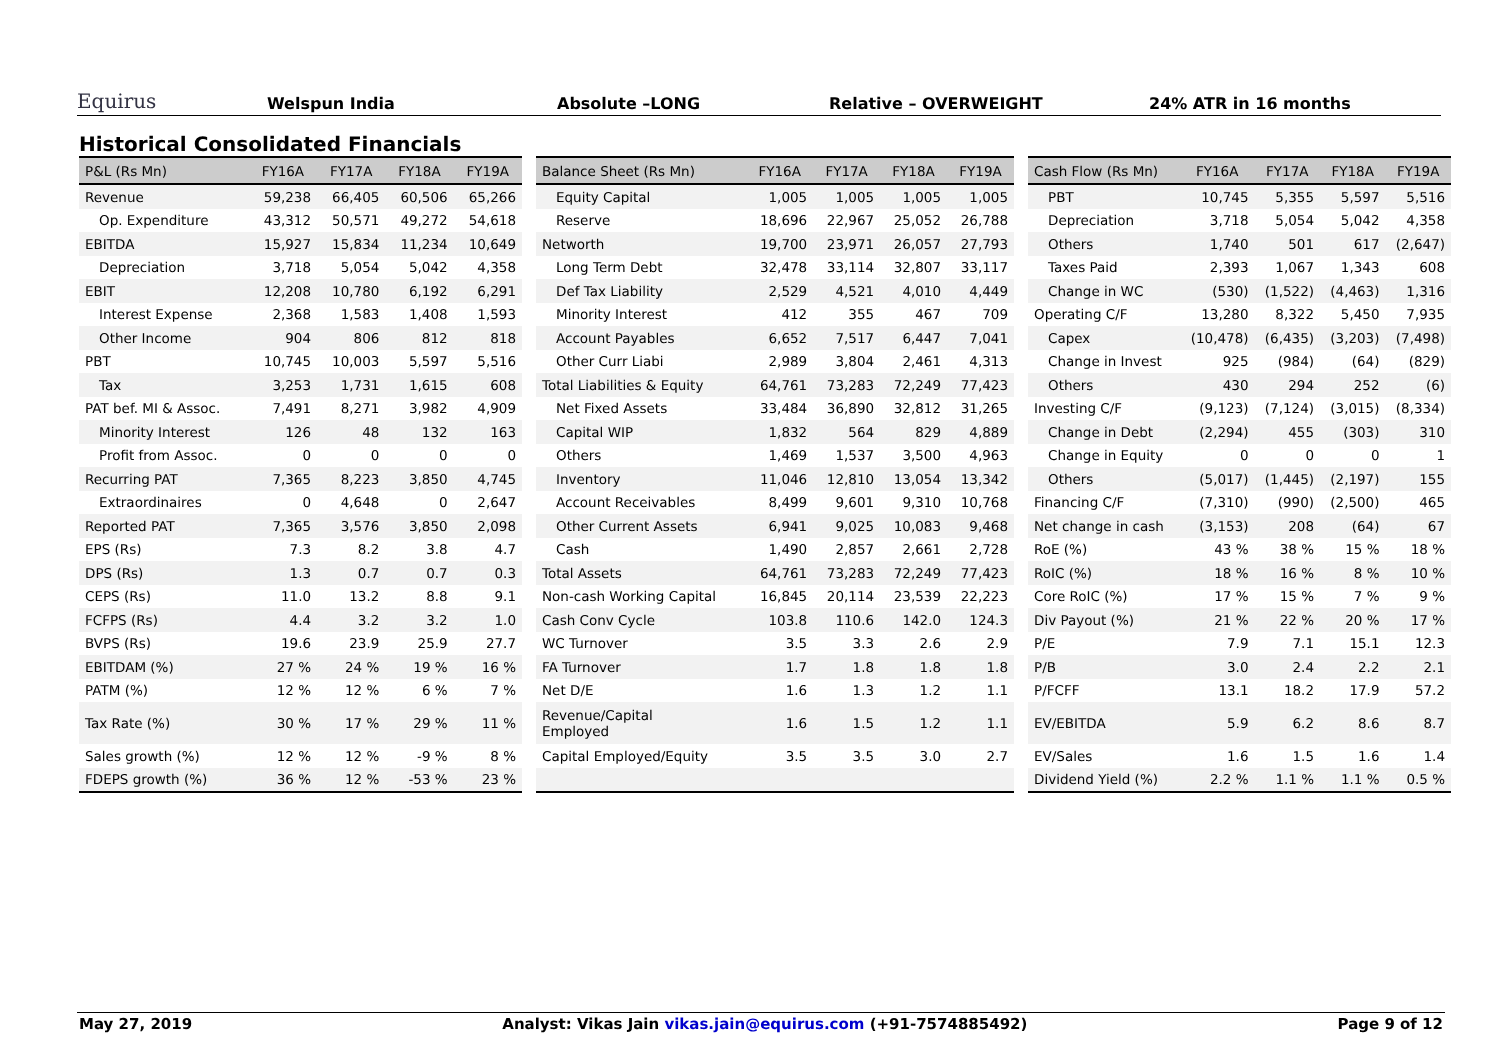Equirus Welspun India Absolute –LONG Relative – OVERWEIGHT 24% ATR in 16 months
Historical Consolidated Financials
| P&L (Rs Mn) | FY16A | FY17A | FY18A | FY19A |
| --- | --- | --- | --- | --- |
| Revenue | 59,238 | 66,405 | 60,506 | 65,266 |
| Op. Expenditure | 43,312 | 50,571 | 49,272 | 54,618 |
| EBITDA | 15,927 | 15,834 | 11,234 | 10,649 |
| Depreciation | 3,718 | 5,054 | 5,042 | 4,358 |
| EBIT | 12,208 | 10,780 | 6,192 | 6,291 |
| Interest Expense | 2,368 | 1,583 | 1,408 | 1,593 |
| Other Income | 904 | 806 | 812 | 818 |
| PBT | 10,745 | 10,003 | 5,597 | 5,516 |
| Tax | 3,253 | 1,731 | 1,615 | 608 |
| PAT bef. MI & Assoc. | 7,491 | 8,271 | 3,982 | 4,909 |
| Minority Interest | 126 | 48 | 132 | 163 |
| Profit from Assoc. | 0 | 0 | 0 | 0 |
| Recurring PAT | 7,365 | 8,223 | 3,850 | 4,745 |
| Extraordinaires | 0 | 4,648 | 0 | 2,647 |
| Reported PAT | 7,365 | 3,576 | 3,850 | 2,098 |
| EPS (Rs) | 7.3 | 8.2 | 3.8 | 4.7 |
| DPS (Rs) | 1.3 | 0.7 | 0.7 | 0.3 |
| CEPS (Rs) | 11.0 | 13.2 | 8.8 | 9.1 |
| FCFPS (Rs) | 4.4 | 3.2 | 3.2 | 1.0 |
| BVPS (Rs) | 19.6 | 23.9 | 25.9 | 27.7 |
| EBITDAM (%) | 27 % | 24 % | 19 % | 16 % |
| PATM (%) | 12 % | 12 % | 6 % | 7 % |
| Tax Rate (%) | 30 % | 17 % | 29 % | 11 % |
| Sales growth (%) | 12 % | 12 % | -9 % | 8 % |
| FDEPS growth (%) | 36 % | 12 % | -53 % | 23 % |
| Balance Sheet (Rs Mn) | FY16A | FY17A | FY18A | FY19A |
| --- | --- | --- | --- | --- |
| Equity Capital | 1,005 | 1,005 | 1,005 | 1,005 |
| Reserve | 18,696 | 22,967 | 25,052 | 26,788 |
| Networth | 19,700 | 23,971 | 26,057 | 27,793 |
| Long Term Debt | 32,478 | 33,114 | 32,807 | 33,117 |
| Def Tax Liability | 2,529 | 4,521 | 4,010 | 4,449 |
| Minority Interest | 412 | 355 | 467 | 709 |
| Account Payables | 6,652 | 7,517 | 6,447 | 7,041 |
| Other Curr Liabi | 2,989 | 3,804 | 2,461 | 4,313 |
| Total Liabilities & Equity | 64,761 | 73,283 | 72,249 | 77,423 |
| Net Fixed Assets | 33,484 | 36,890 | 32,812 | 31,265 |
| Capital WIP | 1,832 | 564 | 829 | 4,889 |
| Others | 1,469 | 1,537 | 3,500 | 4,963 |
| Inventory | 11,046 | 12,810 | 13,054 | 13,342 |
| Account Receivables | 8,499 | 9,601 | 9,310 | 10,768 |
| Other Current Assets | 6,941 | 9,025 | 10,083 | 9,468 |
| Cash | 1,490 | 2,857 | 2,661 | 2,728 |
| Total Assets | 64,761 | 73,283 | 72,249 | 77,423 |
| Non-cash Working Capital | 16,845 | 20,114 | 23,539 | 22,223 |
| Cash Conv Cycle | 103.8 | 110.6 | 142.0 | 124.3 |
| WC Turnover | 3.5 | 3.3 | 2.6 | 2.9 |
| FA Turnover | 1.7 | 1.8 | 1.8 | 1.8 |
| Net D/E | 1.6 | 1.3 | 1.2 | 1.1 |
| Revenue/Capital Employed | 1.6 | 1.5 | 1.2 | 1.1 |
| Capital Employed/Equity | 3.5 | 3.5 | 3.0 | 2.7 |
| Cash Flow (Rs Mn) | FY16A | FY17A | FY18A | FY19A |
| --- | --- | --- | --- | --- |
| PBT | 10,745 | 5,355 | 5,597 | 5,516 |
| Depreciation | 3,718 | 5,054 | 5,042 | 4,358 |
| Others | 1,740 | 501 | 617 | (2,647) |
| Taxes Paid | 2,393 | 1,067 | 1,343 | 608 |
| Change in WC | (530) | (1,522) | (4,463) | 1,316 |
| Operating C/F | 13,280 | 8,322 | 5,450 | 7,935 |
| Capex | (10,478) | (6,435) | (3,203) | (7,498) |
| Change in Invest | 925 | (984) | (64) | (829) |
| Others | 430 | 294 | 252 | (6) |
| Investing C/F | (9,123) | (7,124) | (3,015) | (8,334) |
| Change in Debt | (2,294) | 455 | (303) | 310 |
| Change in Equity | 0 | 0 | 0 | 1 |
| Others | (5,017) | (1,445) | (2,197) | 155 |
| Financing C/F | (7,310) | (990) | (2,500) | 465 |
| Net change in cash | (3,153) | 208 | (64) | 67 |
| RoE (%) | 43 % | 38 % | 15 % | 18 % |
| RoIC (%) | 18 % | 16 % | 8 % | 10 % |
| Core RoIC (%) | 17 % | 15 % | 7 % | 9 % |
| Div Payout (%) | 21 % | 22 % | 20 % | 17 % |
| P/E | 7.9 | 7.1 | 15.1 | 12.3 |
| P/B | 3.0 | 2.4 | 2.2 | 2.1 |
| P/FCFF | 13.1 | 18.2 | 17.9 | 57.2 |
| EV/EBITDA | 5.9 | 6.2 | 8.6 | 8.7 |
| EV/Sales | 1.6 | 1.5 | 1.6 | 1.4 |
| Dividend Yield (%) | 2.2 % | 1.1 % | 1.1 % | 0.5 % |
May 27, 2019 Analyst: Vikas Jain vikas.jain@equirus.com (+91-7574885492) Page 9 of 12